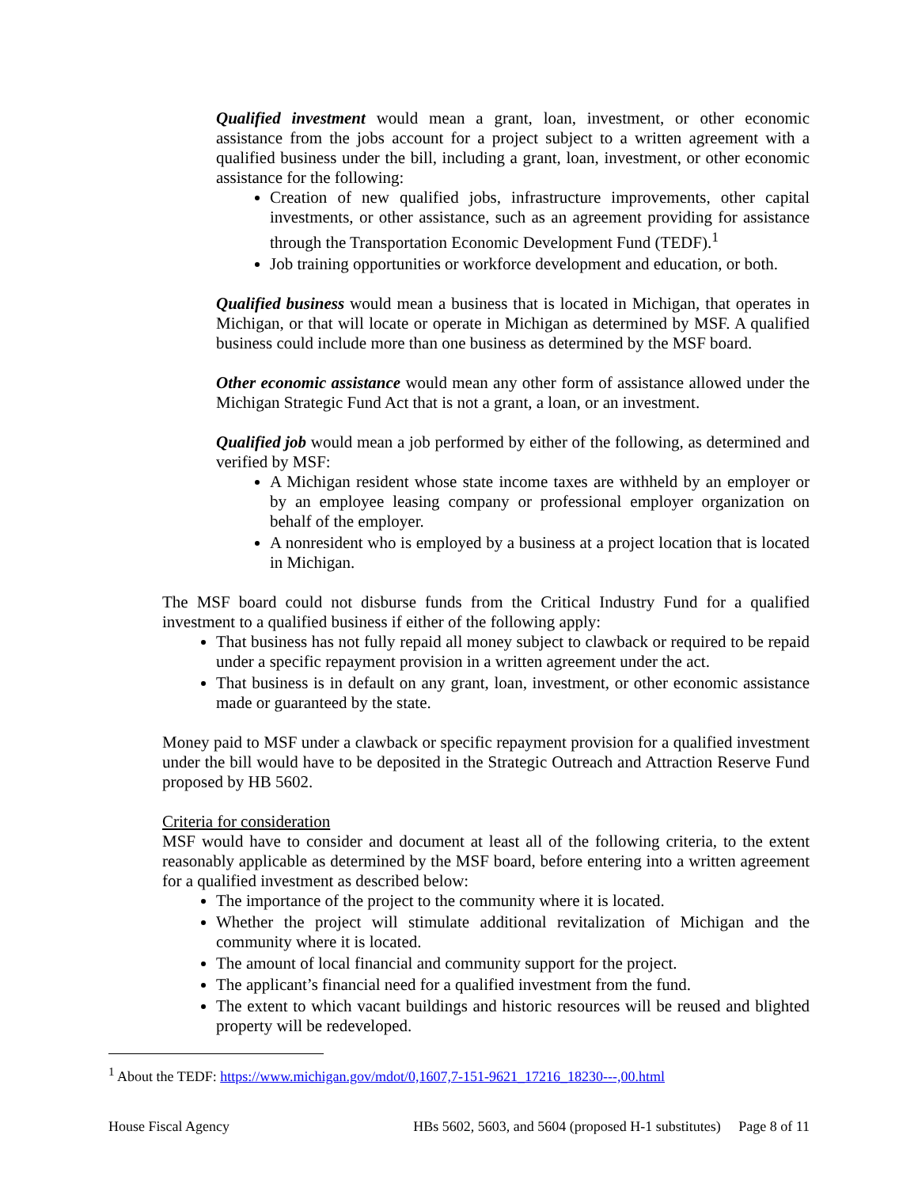Qualified investment would mean a grant, loan, investment, or other economic assistance from the jobs account for a project subject to a written agreement with a qualified business under the bill, including a grant, loan, investment, or other economic assistance for the following:
Creation of new qualified jobs, infrastructure improvements, other capital investments, or other assistance, such as an agreement providing for assistance through the Transportation Economic Development Fund (TEDF).<sup>1</sup>
Job training opportunities or workforce development and education, or both.
Qualified business would mean a business that is located in Michigan, that operates in Michigan, or that will locate or operate in Michigan as determined by MSF. A qualified business could include more than one business as determined by the MSF board.
Other economic assistance would mean any other form of assistance allowed under the Michigan Strategic Fund Act that is not a grant, a loan, or an investment.
Qualified job would mean a job performed by either of the following, as determined and verified by MSF:
A Michigan resident whose state income taxes are withheld by an employer or by an employee leasing company or professional employer organization on behalf of the employer.
A nonresident who is employed by a business at a project location that is located in Michigan.
The MSF board could not disburse funds from the Critical Industry Fund for a qualified investment to a qualified business if either of the following apply:
That business has not fully repaid all money subject to clawback or required to be repaid under a specific repayment provision in a written agreement under the act.
That business is in default on any grant, loan, investment, or other economic assistance made or guaranteed by the state.
Money paid to MSF under a clawback or specific repayment provision for a qualified investment under the bill would have to be deposited in the Strategic Outreach and Attraction Reserve Fund proposed by HB 5602.
Criteria for consideration
MSF would have to consider and document at least all of the following criteria, to the extent reasonably applicable as determined by the MSF board, before entering into a written agreement for a qualified investment as described below:
The importance of the project to the community where it is located.
Whether the project will stimulate additional revitalization of Michigan and the community where it is located.
The amount of local financial and community support for the project.
The applicant’s financial need for a qualified investment from the fund.
The extent to which vacant buildings and historic resources will be reused and blighted property will be redeveloped.
<sup>1</sup> About the TEDF: https://www.michigan.gov/mdot/0,1607,7-151-9621_17216_18230---,00.html
House Fiscal Agency HBs 5602, 5603, and 5604 (proposed H-1 substitutes) Page 8 of 11